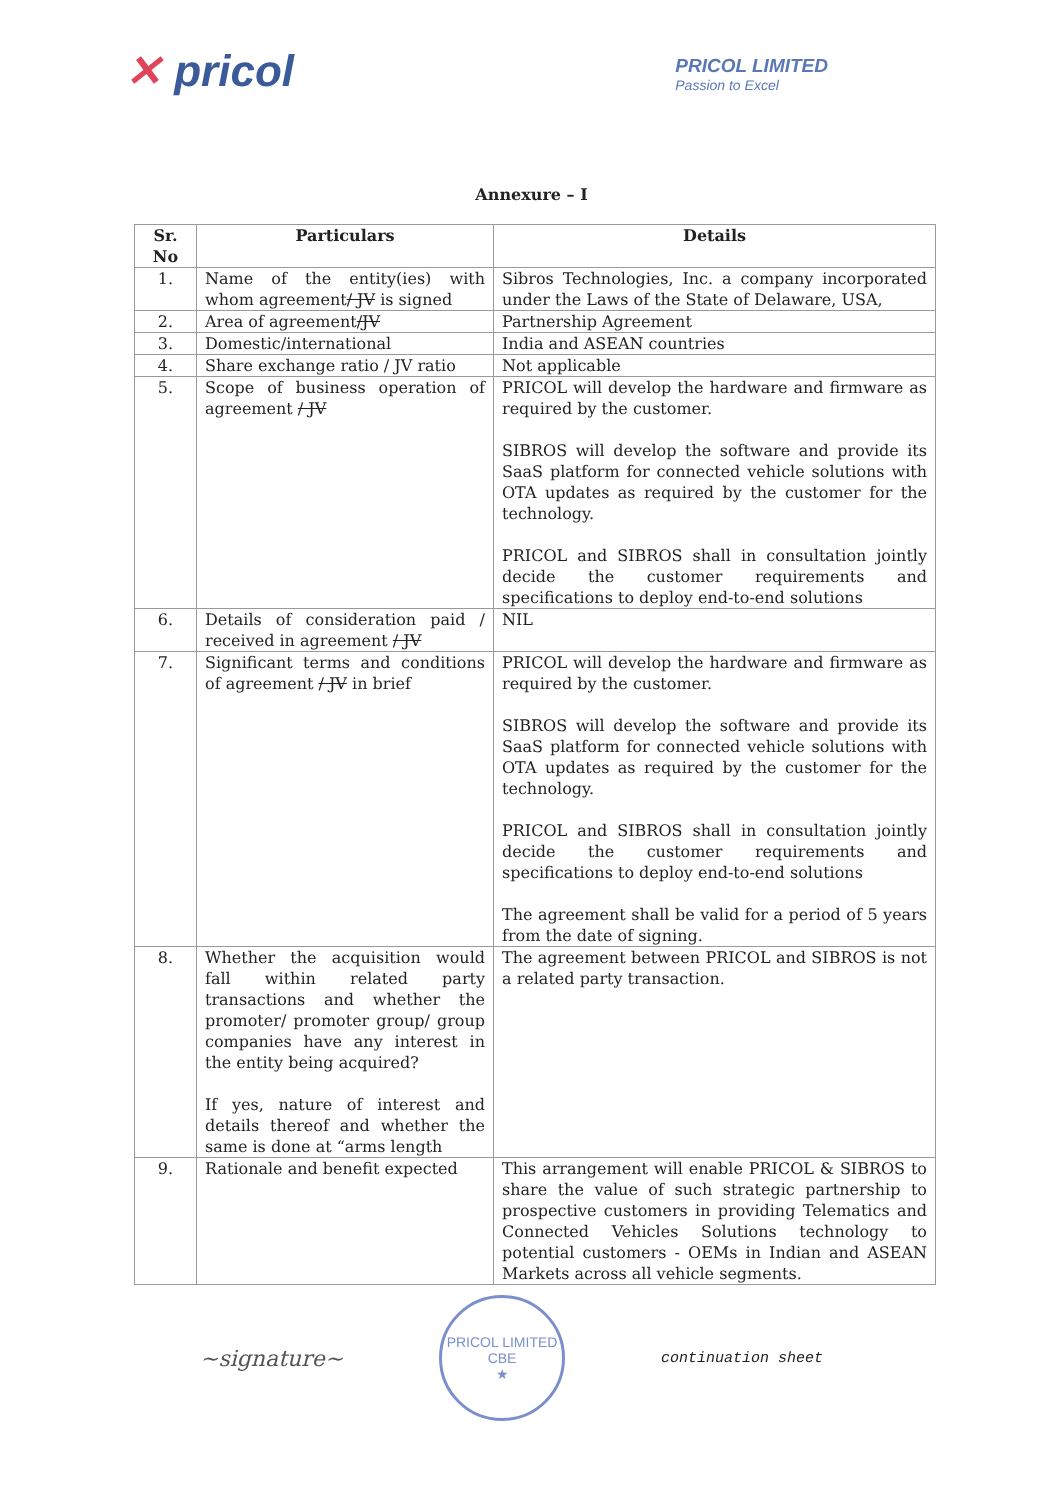✕ pricol
PRICOL LIMITED
Passion to Excel
Annexure – I
| Sr. No | Particulars | Details |
| --- | --- | --- |
| 1. | Name of the entity(ies) with whom agreement / JV is signed | Sibros Technologies, Inc. a company incorporated under the Laws of the State of Delaware, USA, |
| 2. | Area of agreement /JV | Partnership Agreement |
| 3. | Domestic/international | India and ASEAN countries |
| 4. | Share exchange ratio / JV ratio | Not applicable |
| 5. | Scope of business operation of agreement / JV | PRICOL will develop the hardware and firmware as required by the customer. SIBROS will develop the software and provide its SaaS platform for connected vehicle solutions with OTA updates as required by the customer for the technology. PRICOL and SIBROS shall in consultation jointly decide the customer requirements and specifications to deploy end-to-end solutions |
| 6. | Details of consideration paid / received in agreement / JV | NIL |
| 7. | Significant terms and conditions of agreement / JV in brief | PRICOL will develop the hardware and firmware as required by the customer. SIBROS will develop the software and provide its SaaS platform for connected vehicle solutions with OTA updates as required by the customer for the technology. PRICOL and SIBROS shall in consultation jointly decide the customer requirements and specifications to deploy end-to-end solutions The agreement shall be valid for a period of 5 years from the date of signing. |
| 8. | Whether the acquisition would fall within related party transactions and whether the promoter/ promoter group/ group companies have any interest in the entity being acquired? If yes, nature of interest and details thereof and whether the same is done at “arms length | The agreement between PRICOL and SIBROS is not a related party transaction. |
| 9. | Rationale and benefit expected | This arrangement will enable PRICOL & SIBROS to share the value of such strategic partnership to prospective customers in providing Telematics and Connected Vehicles Solutions technology to potential customers - OEMs in Indian and ASEAN Markets across all vehicle segments. |
~signature~
PRICOL LIMITED
CBE
★
continuation sheet